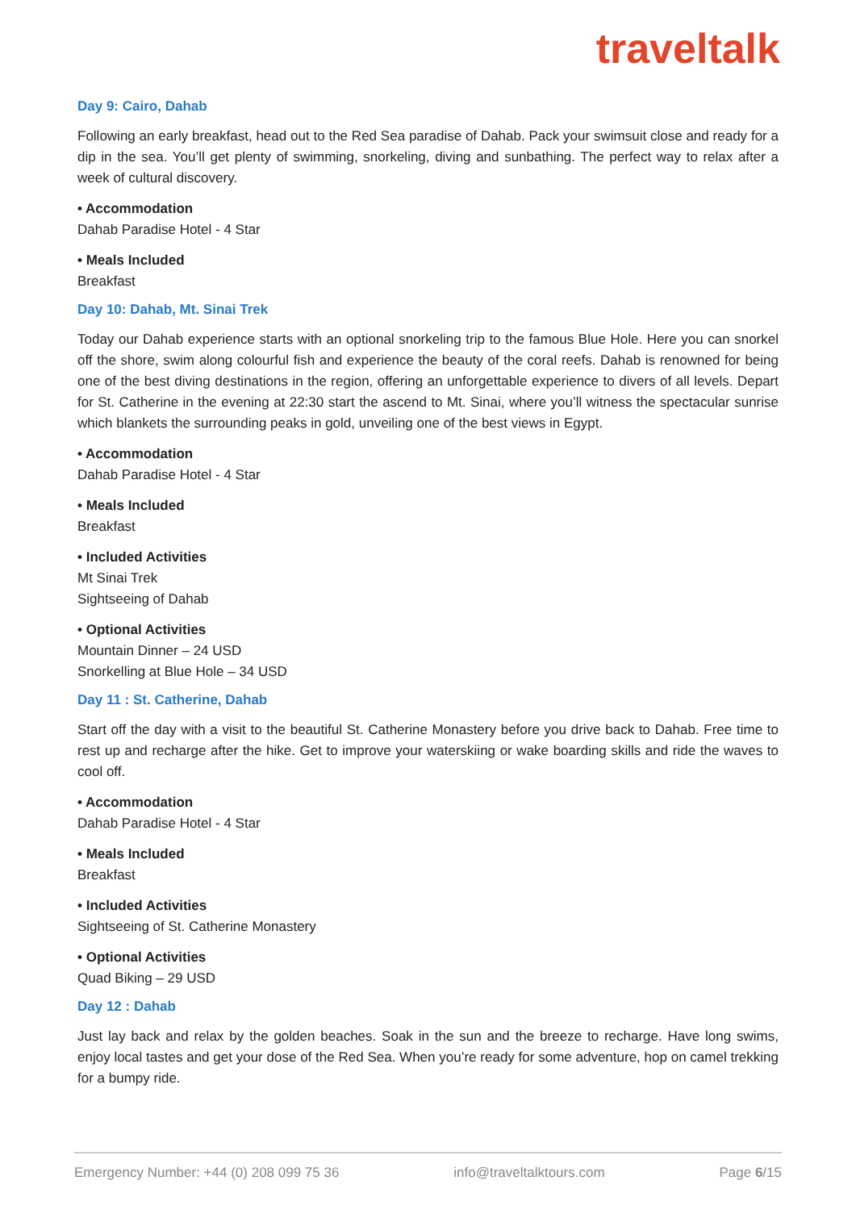traveltalk
Day 9: Cairo, Dahab
Following an early breakfast, head out to the Red Sea paradise of Dahab. Pack your swimsuit close and ready for a dip in the sea. You’ll get plenty of swimming, snorkeling, diving and sunbathing. The perfect way to relax after a week of cultural discovery.
• Accommodation
Dahab Paradise Hotel - 4 Star
• Meals Included
Breakfast
Day 10: Dahab, Mt. Sinai Trek
Today our Dahab experience starts with an optional snorkeling trip to the famous Blue Hole. Here you can snorkel off the shore, swim along colourful fish and experience the beauty of the coral reefs. Dahab is renowned for being one of the best diving destinations in the region, offering an unforgettable experience to divers of all levels. Depart for St. Catherine in the evening at 22:30 start the ascend to Mt. Sinai, where you’ll witness the spectacular sunrise which blankets the surrounding peaks in gold, unveiling one of the best views in Egypt.
• Accommodation
Dahab Paradise Hotel - 4 Star
• Meals Included
Breakfast
• Included Activities
Mt Sinai Trek
Sightseeing of Dahab
• Optional Activities
Mountain Dinner – 24 USD
Snorkelling at Blue Hole – 34 USD
Day 11 : St. Catherine, Dahab
Start off the day with a visit to the beautiful St. Catherine Monastery before you drive back to Dahab. Free time to rest up and recharge after the hike. Get to improve your waterskiing or wake boarding skills and ride the waves to cool off.
• Accommodation
Dahab Paradise Hotel - 4 Star
• Meals Included
Breakfast
• Included Activities
Sightseeing of St. Catherine Monastery
• Optional Activities
Quad Biking – 29 USD
Day 12 : Dahab
Just lay back and relax by the golden beaches. Soak in the sun and the breeze to recharge. Have long swims, enjoy local tastes and get your dose of the Red Sea. When you’re ready for some adventure, hop on camel trekking for a bumpy ride.
Emergency Number: +44 (0) 208 099 75 36 info@traveltalktours.com Page 6/15